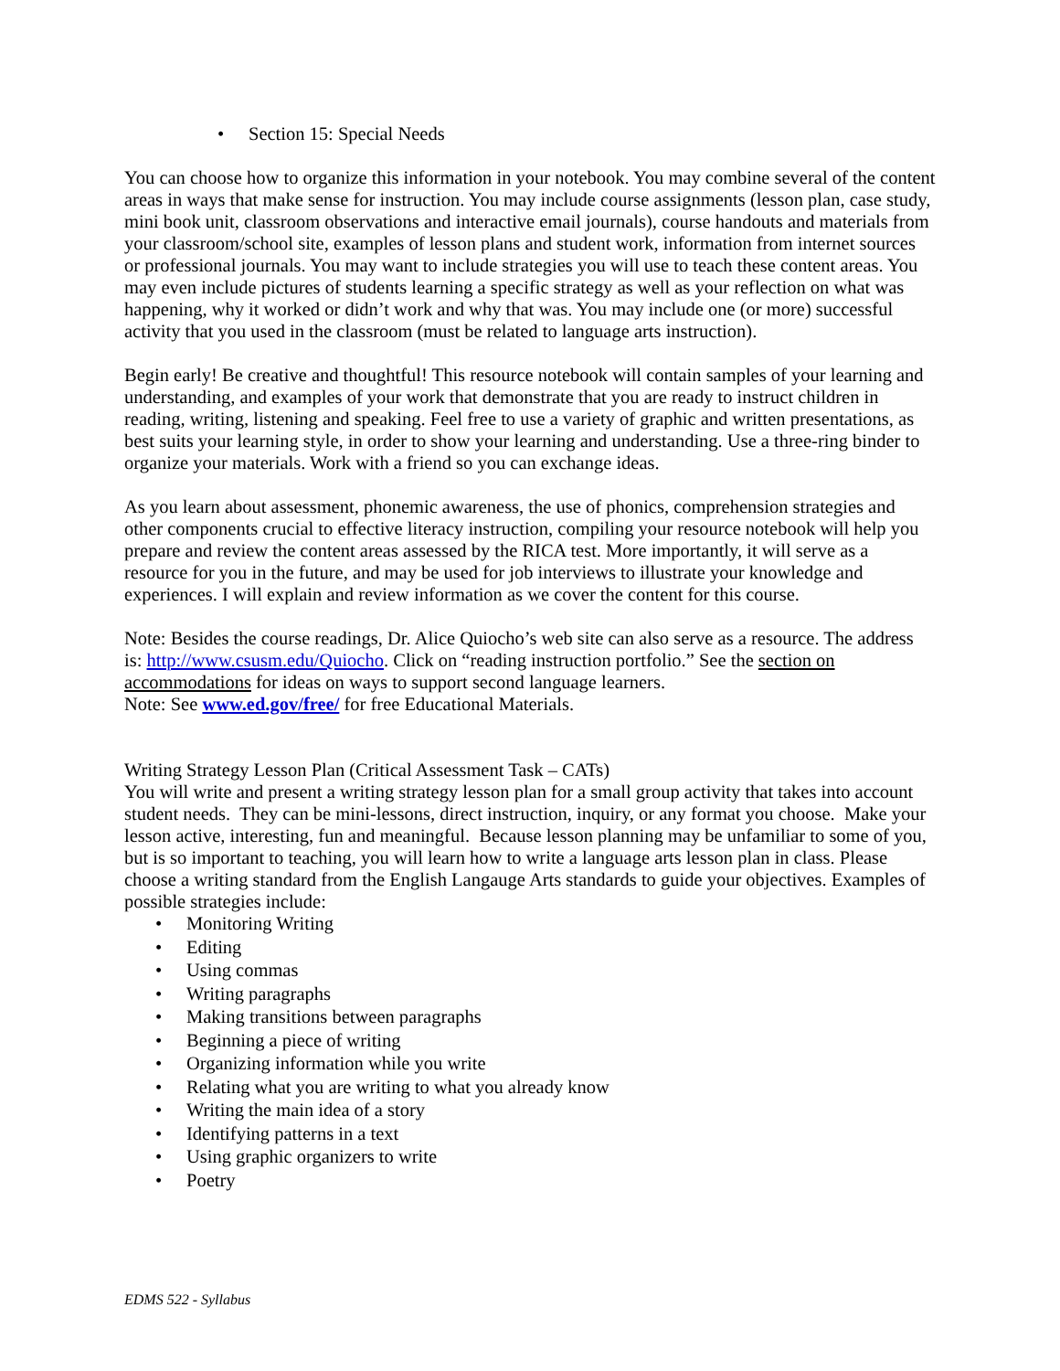• Section 15: Special Needs
You can choose how to organize this information in your notebook. You may combine several of the content areas in ways that make sense for instruction. You may include course assignments (lesson plan, case study, mini book unit, classroom observations and interactive email journals), course handouts and materials from your classroom/school site, examples of lesson plans and student work, information from internet sources or professional journals. You may want to include strategies you will use to teach these content areas. You may even include pictures of students learning a specific strategy as well as your reflection on what was happening, why it worked or didn’t work and why that was. You may include one (or more) successful activity that you used in the classroom (must be related to language arts instruction).
Begin early! Be creative and thoughtful! This resource notebook will contain samples of your learning and understanding, and examples of your work that demonstrate that you are ready to instruct children in reading, writing, listening and speaking. Feel free to use a variety of graphic and written presentations, as best suits your learning style, in order to show your learning and understanding. Use a three-ring binder to organize your materials. Work with a friend so you can exchange ideas.
As you learn about assessment, phonemic awareness, the use of phonics, comprehension strategies and other components crucial to effective literacy instruction, compiling your resource notebook will help you prepare and review the content areas assessed by the RICA test. More importantly, it will serve as a resource for you in the future, and may be used for job interviews to illustrate your knowledge and experiences. I will explain and review information as we cover the content for this course.
Note: Besides the course readings, Dr. Alice Quiocho’s web site can also serve as a resource. The address is: http://www.csusm.edu/Quiocho. Click on “reading instruction portfolio.” See the section on accommodations for ideas on ways to support second language learners.
Note: See www.ed.gov/free/ for free Educational Materials.
Writing Strategy Lesson Plan (Critical Assessment Task – CATs)
You will write and present a writing strategy lesson plan for a small group activity that takes into account student needs. They can be mini-lessons, direct instruction, inquiry, or any format you choose. Make your lesson active, interesting, fun and meaningful. Because lesson planning may be unfamiliar to some of you, but is so important to teaching, you will learn how to write a language arts lesson plan in class. Please choose a writing standard from the English Langauge Arts standards to guide your objectives. Examples of possible strategies include:
• Monitoring Writing
• Editing
• Using commas
• Writing paragraphs
• Making transitions between paragraphs
• Beginning a piece of writing
• Organizing information while you write
• Relating what you are writing to what you already know
• Writing the main idea of a story
• Identifying patterns in a text
• Using graphic organizers to write
• Poetry
EDMS 522 - Syllabus